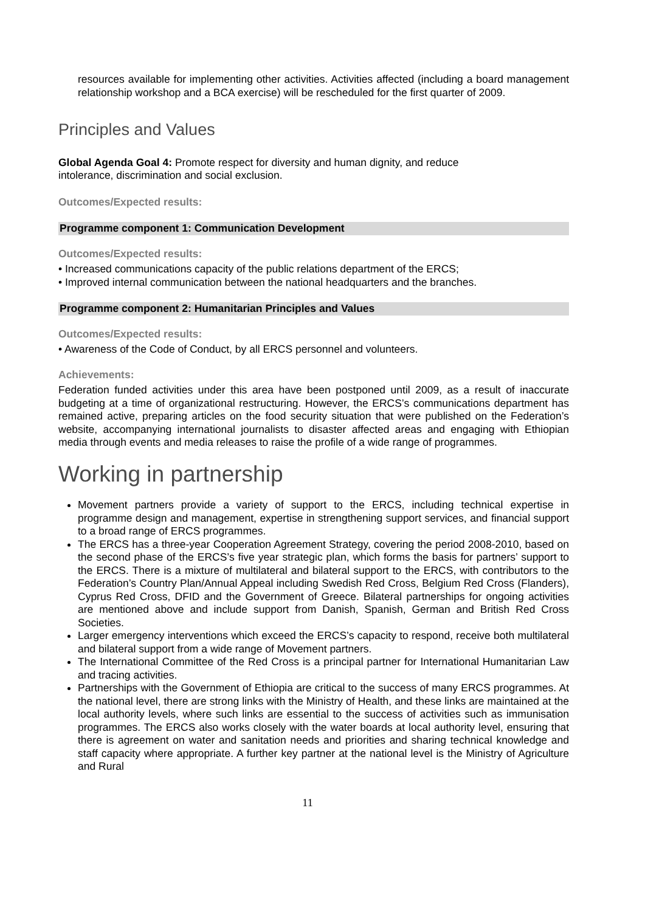resources available for implementing other activities. Activities affected (including a board management relationship workshop and a BCA exercise) will be rescheduled for the first quarter of 2009.
Principles and Values
Global Agenda Goal 4: Promote respect for diversity and human dignity, and reduce
intolerance, discrimination and social exclusion.
Outcomes/Expected results:
Programme component 1: Communication Development
Outcomes/Expected results:
• Increased communications capacity of the public relations department of the ERCS;
• Improved internal communication between the national headquarters and the branches.
Programme component 2: Humanitarian Principles and Values
Outcomes/Expected results:
• Awareness of the Code of Conduct, by all ERCS personnel and volunteers.
Achievements:
Federation funded activities under this area have been postponed until 2009, as a result of inaccurate budgeting at a time of organizational restructuring. However, the ERCS’s communications department has remained active, preparing articles on the food security situation that were published on the Federation’s website, accompanying international journalists to disaster affected areas and engaging with Ethiopian media through events and media releases to raise the profile of a wide range of programmes.
Working in partnership
Movement partners provide a variety of support to the ERCS, including technical expertise in programme design and management, expertise in strengthening support services, and financial support to a broad range of ERCS programmes.
The ERCS has a three-year Cooperation Agreement Strategy, covering the period 2008-2010, based on the second phase of the ERCS’s five year strategic plan, which forms the basis for partners’ support to the ERCS. There is a mixture of multilateral and bilateral support to the ERCS, with contributors to the Federation’s Country Plan/Annual Appeal including Swedish Red Cross, Belgium Red Cross (Flanders), Cyprus Red Cross, DFID and the Government of Greece. Bilateral partnerships for ongoing activities are mentioned above and include support from Danish, Spanish, German and British Red Cross Societies.
Larger emergency interventions which exceed the ERCS’s capacity to respond, receive both multilateral and bilateral support from a wide range of Movement partners.
The International Committee of the Red Cross is a principal partner for International Humanitarian Law and tracing activities.
Partnerships with the Government of Ethiopia are critical to the success of many ERCS programmes. At the national level, there are strong links with the Ministry of Health, and these links are maintained at the local authority levels, where such links are essential to the success of activities such as immunisation programmes. The ERCS also works closely with the water boards at local authority level, ensuring that there is agreement on water and sanitation needs and priorities and sharing technical knowledge and staff capacity where appropriate. A further key partner at the national level is the Ministry of Agriculture and Rural
11